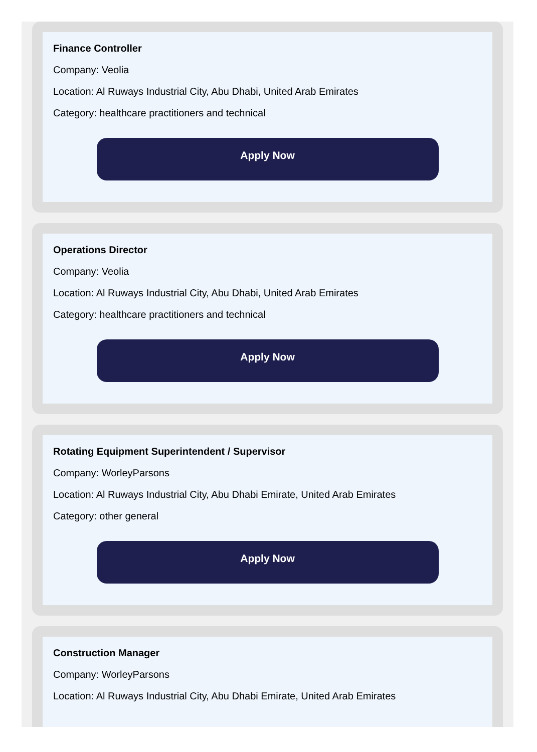Finance Controller
Company: Veolia
Location: Al Ruways Industrial City, Abu Dhabi, United Arab Emirates
Category: healthcare practitioners and technical
Apply Now
Operations Director
Company: Veolia
Location: Al Ruways Industrial City, Abu Dhabi, United Arab Emirates
Category: healthcare practitioners and technical
Apply Now
Rotating Equipment Superintendent / Supervisor
Company: WorleyParsons
Location: Al Ruways Industrial City, Abu Dhabi Emirate, United Arab Emirates
Category: other general
Apply Now
Construction Manager
Company: WorleyParsons
Location: Al Ruways Industrial City, Abu Dhabi Emirate, United Arab Emirates